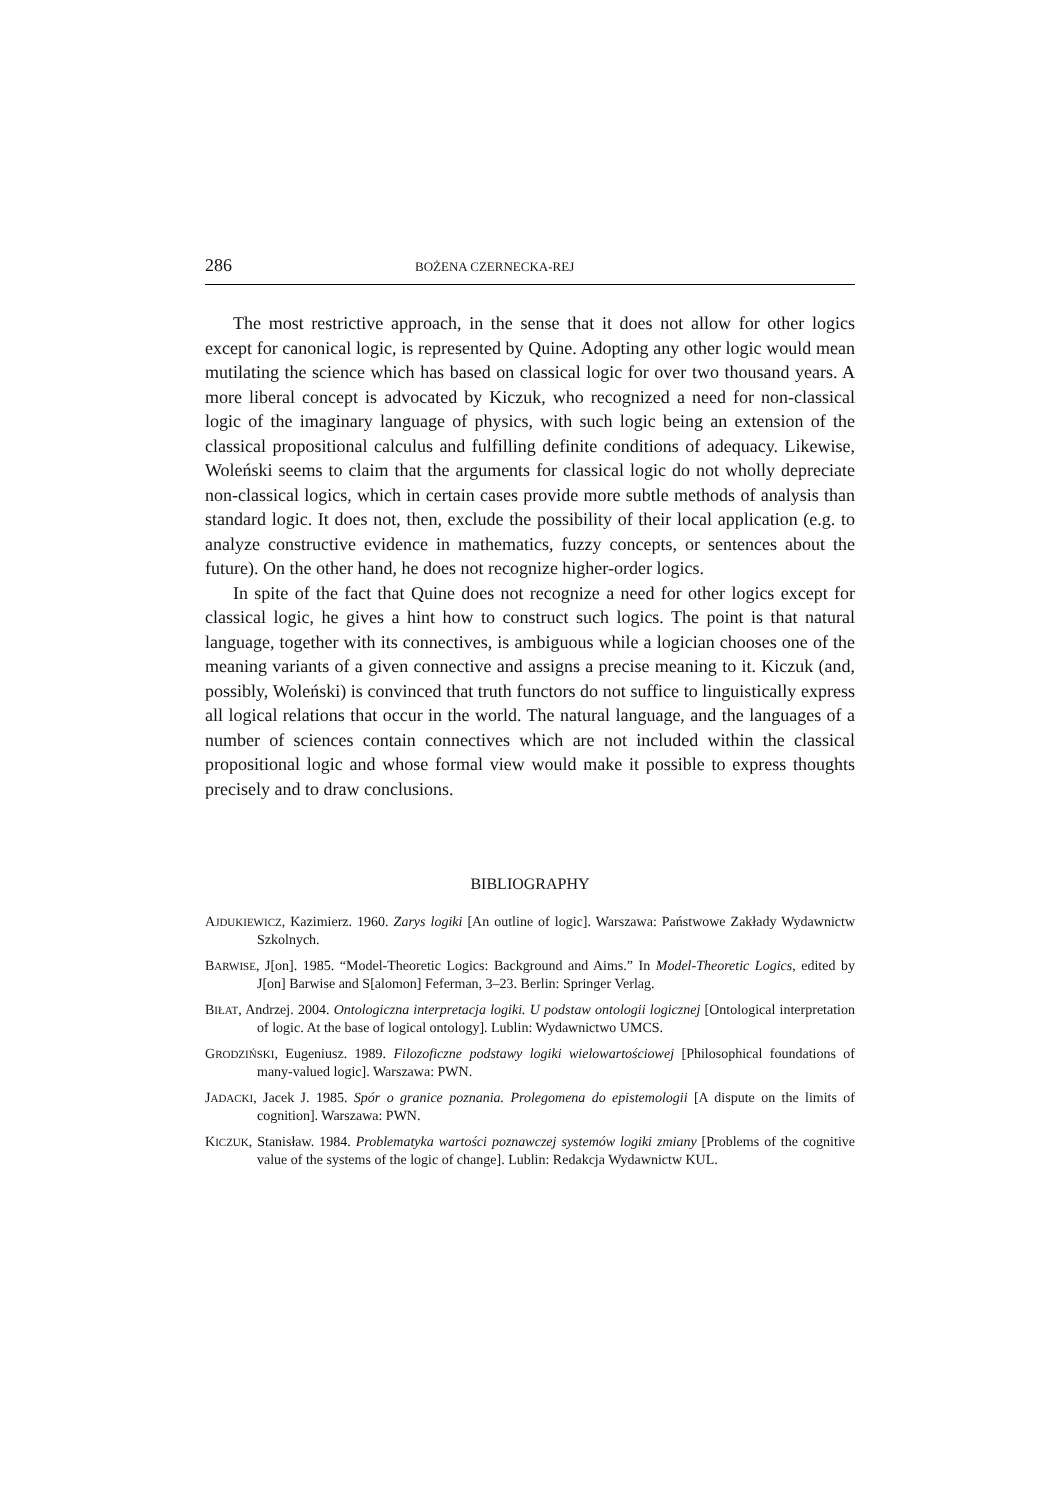286 BOŻENA CZERNECKA-REJ
The most restrictive approach, in the sense that it does not allow for other logics except for canonical logic, is represented by Quine. Adopting any other logic would mean mutilating the science which has based on classical logic for over two thousand years. A more liberal concept is advocated by Kiczuk, who recognized a need for non-classical logic of the imaginary language of physics, with such logic being an extension of the classical propositional calculus and fulfilling definite conditions of adequacy. Likewise, Woleński seems to claim that the arguments for classical logic do not wholly depreciate non-classical logics, which in certain cases provide more subtle methods of analysis than standard logic. It does not, then, exclude the possibility of their local application (e.g. to analyze constructive evidence in mathematics, fuzzy concepts, or sentences about the future). On the other hand, he does not recognize higher-order logics.
In spite of the fact that Quine does not recognize a need for other logics except for classical logic, he gives a hint how to construct such logics. The point is that natural language, together with its connectives, is ambiguous while a logician chooses one of the meaning variants of a given connective and assigns a precise meaning to it. Kiczuk (and, possibly, Woleński) is convinced that truth functors do not suffice to linguistically express all logical relations that occur in the world. The natural language, and the languages of a number of sciences contain connectives which are not included within the classical propositional logic and whose formal view would make it possible to express thoughts precisely and to draw conclusions.
BIBLIOGRAPHY
AJDUKIEWICZ, Kazimierz. 1960. Zarys logiki [An outline of logic]. Warszawa: Państwowe Zakłady Wydawnictw Szkolnych.
BARWISE, J[on]. 1985. “Model-Theoretic Logics: Background and Aims.” In Model-Theoretic Logics, edited by J[on] Barwise and S[alomon] Feferman, 3–23. Berlin: Springer Verlag.
BIŁAT, Andrzej. 2004. Ontologiczna interpretacja logiki. U podstaw ontologii logicznej [Ontological interpretation of logic. At the base of logical ontology]. Lublin: Wydawnictwo UMCS.
GRODZIŃSKI, Eugeniusz. 1989. Filozoficzne podstawy logiki wielowartościowej [Philosophical foundations of many-valued logic]. Warszawa: PWN.
JADACKI, Jacek J. 1985. Spór o granice poznania. Prolegomena do epistemologii [A dispute on the limits of cognition]. Warszawa: PWN.
KICZUK, Stanisław. 1984. Problematyka wartości poznawczej systemów logiki zmiany [Problems of the cognitive value of the systems of the logic of change]. Lublin: Redakcja Wydawnictw KUL.